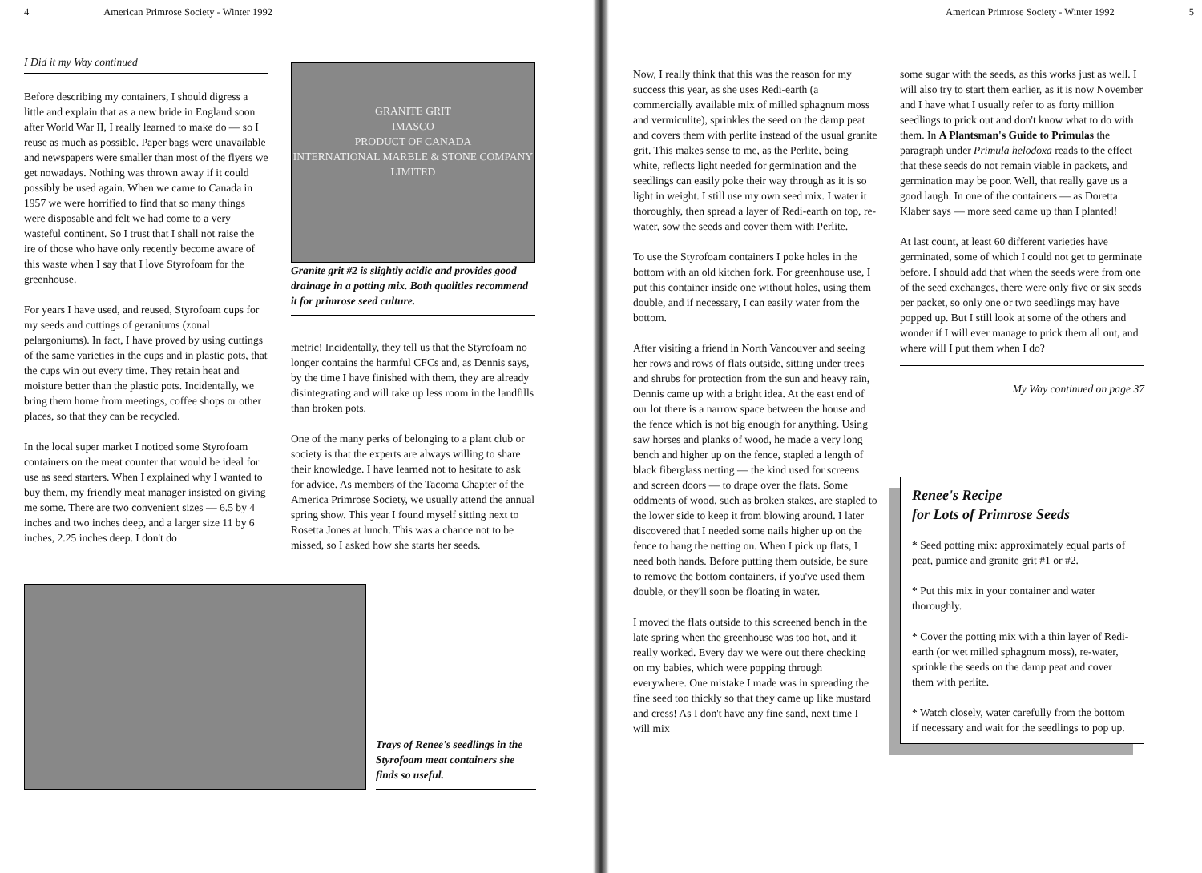4 American Primrose Society - Winter 1992
I Did it my Way continued
Before describing my containers, I should digress a little and explain that as a new bride in England soon after World War II, I really learned to make do — so I reuse as much as possible. Paper bags were unavailable and newspapers were smaller than most of the flyers we get nowadays. Nothing was thrown away if it could possibly be used again. When we came to Canada in 1957 we were horrified to find that so many things were disposable and felt we had come to a very wasteful continent. So I trust that I shall not raise the ire of those who have only recently become aware of this waste when I say that I love Styrofoam for the greenhouse.
For years I have used, and reused, Styrofoam cups for my seeds and cuttings of geraniums (zonal pelargoniums). In fact, I have proved by using cuttings of the same varieties in the cups and in plastic pots, that the cups win out every time. They retain heat and moisture better than the plastic pots. Incidentally, we bring them home from meetings, coffee shops or other places, so that they can be recycled.
In the local super market I noticed some Styrofoam containers on the meat counter that would be ideal for use as seed starters. When I explained why I wanted to buy them, my friendly meat manager insisted on giving me some. There are two convenient sizes — 6.5 by 4 inches and two inches deep, and a larger size 11 by 6 inches, 2.25 inches deep. I don't do
GRANITE GRIT
IMASCO
PRODUCT OF CANADA
INTERNATIONAL MARBLE & STONE COMPANY LIMITED
Granite grit #2 is slightly acidic and provides good drainage in a potting mix. Both qualities recommend it for primrose seed culture.
metric! Incidentally, they tell us that the Styrofoam no longer contains the harmful CFCs and, as Dennis says, by the time I have finished with them, they are already disintegrating and will take up less room in the landfills than broken pots.
One of the many perks of belonging to a plant club or society is that the experts are always willing to share their knowledge. I have learned not to hesitate to ask for advice. As members of the Tacoma Chapter of the America Primrose Society, we usually attend the annual spring show. This year I found myself sitting next to Rosetta Jones at lunch. This was a chance not to be missed, so I asked how she starts her seeds.
Trays of Renee's seedlings in the Styrofoam meat containers she finds so useful.
American Primrose Society - Winter 1992 5
Now, I really think that this was the reason for my success this year, as she uses Redi-earth (a commercially available mix of milled sphagnum moss and vermiculite), sprinkles the seed on the damp peat and covers them with perlite instead of the usual granite grit. This makes sense to me, as the Perlite, being white, reflects light needed for germination and the seedlings can easily poke their way through as it is so light in weight. I still use my own seed mix. I water it thoroughly, then spread a layer of Redi-earth on top, re-water, sow the seeds and cover them with Perlite.
To use the Styrofoam containers I poke holes in the bottom with an old kitchen fork. For greenhouse use, I put this container inside one without holes, using them double, and if necessary, I can easily water from the bottom.
After visiting a friend in North Vancouver and seeing her rows and rows of flats outside, sitting under trees and shrubs for protection from the sun and heavy rain, Dennis came up with a bright idea. At the east end of our lot there is a narrow space between the house and the fence which is not big enough for anything. Using saw horses and planks of wood, he made a very long bench and higher up on the fence, stapled a length of black fiberglass netting — the kind used for screens and screen doors — to drape over the flats. Some oddments of wood, such as broken stakes, are stapled to the lower side to keep it from blowing around. I later discovered that I needed some nails higher up on the fence to hang the netting on. When I pick up flats, I need both hands. Before putting them outside, be sure to remove the bottom containers, if you've used them double, or they'll soon be floating in water.
I moved the flats outside to this screened bench in the late spring when the greenhouse was too hot, and it really worked. Every day we were out there checking on my babies, which were popping through everywhere. One mistake I made was in spreading the fine seed too thickly so that they came up like mustard and cress! As I don't have any fine sand, next time I will mix
some sugar with the seeds, as this works just as well. I will also try to start them earlier, as it is now November and I have what I usually refer to as forty million seedlings to prick out and don't know what to do with them. In A Plantsman's Guide to Primulas the paragraph under Primula helodoxa reads to the effect that these seeds do not remain viable in packets, and germination may be poor. Well, that really gave us a good laugh. In one of the containers — as Doretta Klaber says — more seed came up than I planted!
At last count, at least 60 different varieties have germinated, some of which I could not get to germinate before. I should add that when the seeds were from one of the seed exchanges, there were only five or six seeds per packet, so only one or two seedlings may have popped up. But I still look at some of the others and wonder if I will ever manage to prick them all out, and where will I put them when I do?
My Way continued on page 37
Renee's Recipe
for Lots of Primrose Seeds
* Seed potting mix: approximately equal parts of peat, pumice and granite grit #1 or #2.
* Put this mix in your container and water thoroughly.
* Cover the potting mix with a thin layer of Redi-earth (or wet milled sphagnum moss), re-water, sprinkle the seeds on the damp peat and cover them with perlite.
* Watch closely, water carefully from the bottom if necessary and wait for the seedlings to pop up.